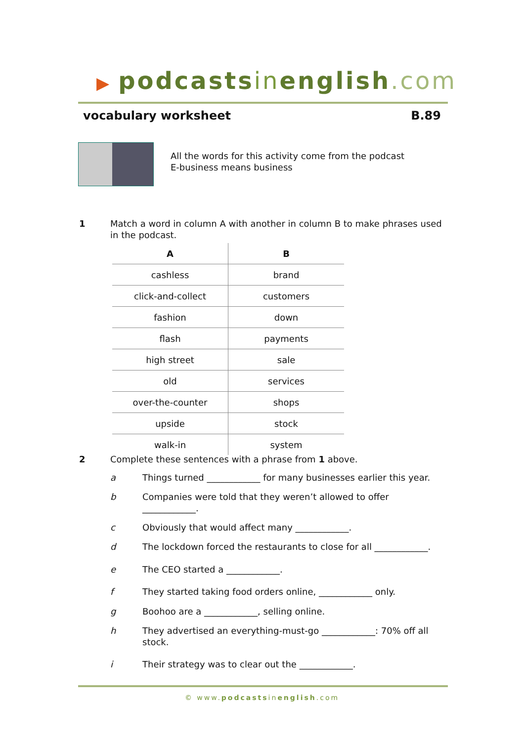▶ podcastsinenglish.com
vocabulary worksheet B.89
All the words for this activity come from the podcast
E-business means business
1 Match a word in column A with another in column B to make phrases used in the podcast.
| A | B |
| --- | --- |
| cashless | brand |
| click-and-collect | customers |
| fashion | down |
| flash | payments |
| high street | sale |
| old | services |
| over-the-counter | shops |
| upside | stock |
| walk-in | system |
2 Complete these sentences with a phrase from 1 above.
a Things turned ____________ for many businesses earlier this year.
b Companies were told that they weren’t allowed to offer ____________.
c Obviously that would affect many ____________.
d The lockdown forced the restaurants to close for all ____________.
e The CEO started a ____________.
f They started taking food orders online, ____________ only.
g Boohoo are a ____________, selling online.
h They advertised an everything-must-go ____________: 70% off all stock.
i Their strategy was to clear out the ____________.
© www.podcastsinenglish.com